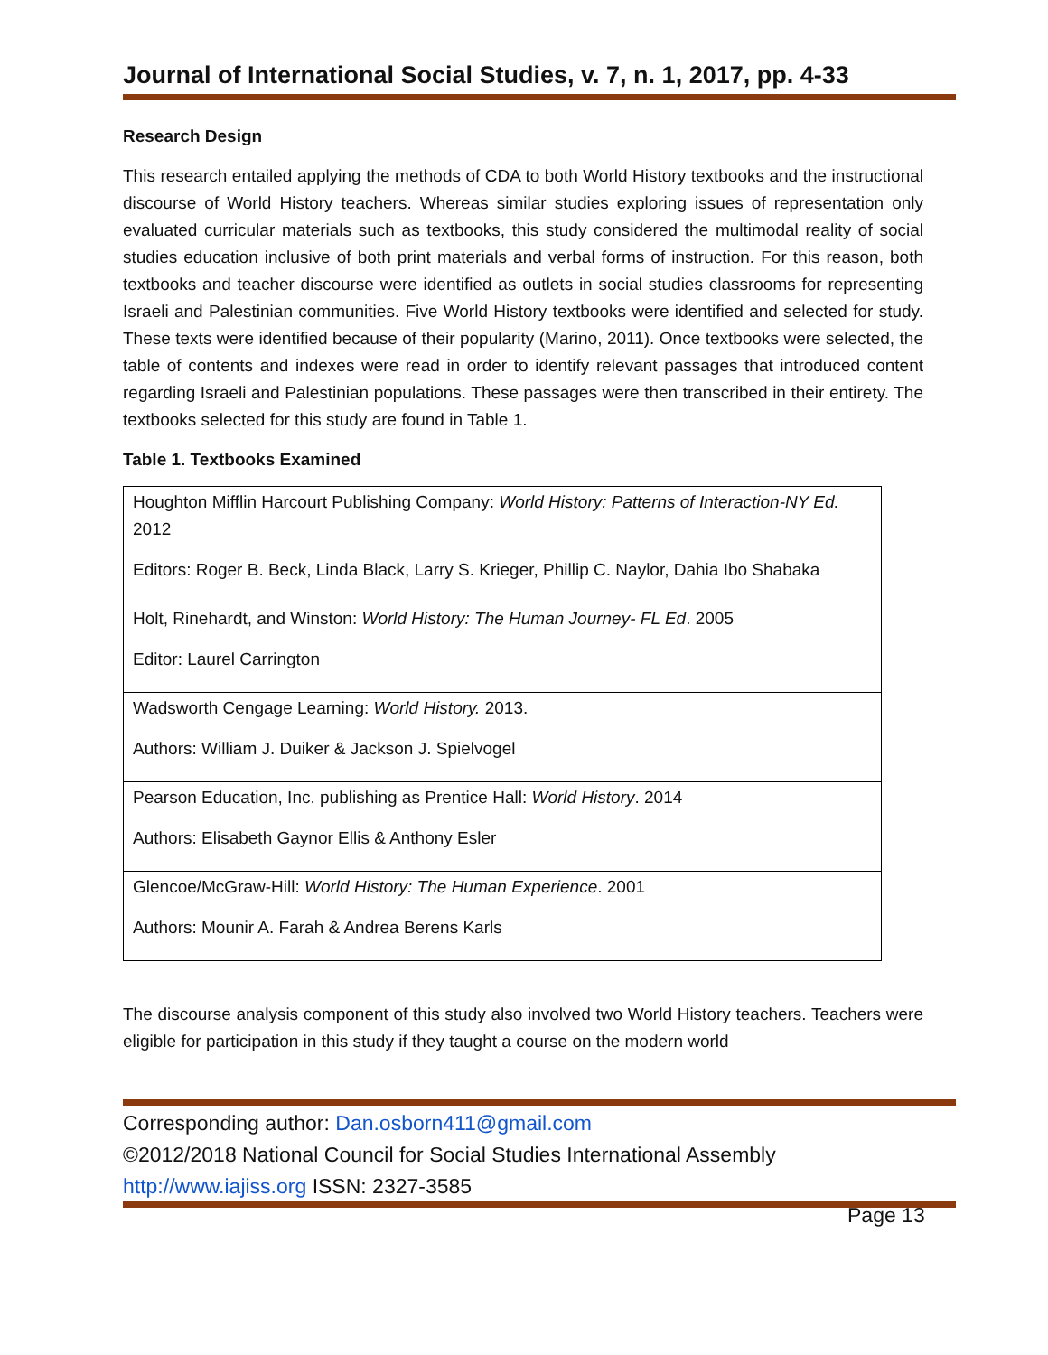Journal of International Social Studies, v. 7, n. 1, 2017, pp. 4-33
Research Design
This research entailed applying the methods of CDA to both World History textbooks and the instructional discourse of World History teachers. Whereas similar studies exploring issues of representation only evaluated curricular materials such as textbooks, this study considered the multimodal reality of social studies education inclusive of both print materials and verbal forms of instruction. For this reason, both textbooks and teacher discourse were identified as outlets in social studies classrooms for representing Israeli and Palestinian communities. Five World History textbooks were identified and selected for study. These texts were identified because of their popularity (Marino, 2011). Once textbooks were selected, the table of contents and indexes were read in order to identify relevant passages that introduced content regarding Israeli and Palestinian populations. These passages were then transcribed in their entirety. The textbooks selected for this study are found in Table 1.
Table 1. Textbooks Examined
| Houghton Mifflin Harcourt Publishing Company: World History: Patterns of Interaction-NY Ed. 2012 Editors: Roger B. Beck, Linda Black, Larry S. Krieger, Phillip C. Naylor, Dahia Ibo Shabaka |
| Holt, Rinehardt, and Winston: World History: The Human Journey- FL Ed . 2005 Editor: Laurel Carrington |
| Wadsworth Cengage Learning: World History. 2013. Authors: William J. Duiker & Jackson J. Spielvogel |
| Pearson Education, Inc. publishing as Prentice Hall: World History . 2014 Authors: Elisabeth Gaynor Ellis & Anthony Esler |
| Glencoe/McGraw-Hill: World History: The Human Experience . 2001 Authors: Mounir A. Farah & Andrea Berens Karls |
The discourse analysis component of this study also involved two World History teachers. Teachers were eligible for participation in this study if they taught a course on the modern world
Corresponding author: Dan.osborn411@gmail.com
©2012/2018 National Council for Social Studies International Assembly
http://www.iajiss.org ISSN: 2327-3585
Page 13